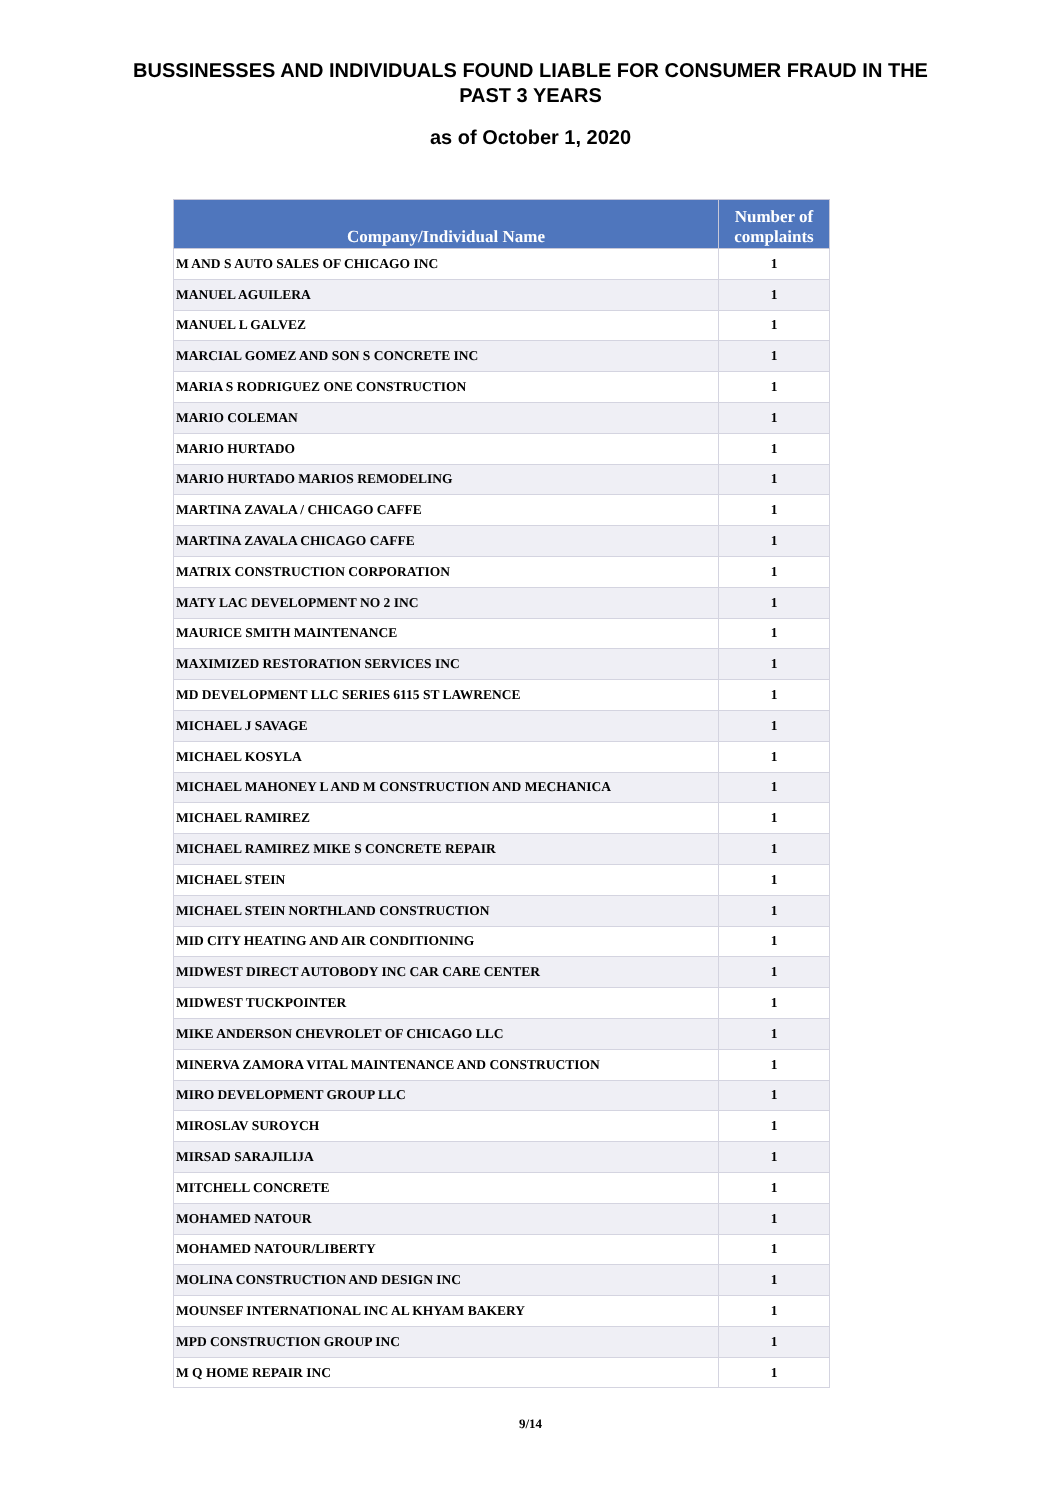BUSSINESSES AND INDIVIDUALS FOUND LIABLE FOR CONSUMER FRAUD IN THE
PAST 3 YEARS
as of October 1, 2020
| Company/Individual Name | Number of complaints |
| --- | --- |
| M AND S AUTO SALES OF CHICAGO INC | 1 |
| MANUEL AGUILERA | 1 |
| MANUEL L GALVEZ | 1 |
| MARCIAL GOMEZ AND SON S CONCRETE INC | 1 |
| MARIA S RODRIGUEZ ONE CONSTRUCTION | 1 |
| MARIO COLEMAN | 1 |
| MARIO HURTADO | 1 |
| MARIO HURTADO MARIOS REMODELING | 1 |
| MARTINA ZAVALA / CHICAGO CAFFE | 1 |
| MARTINA ZAVALA CHICAGO CAFFE | 1 |
| MATRIX CONSTRUCTION CORPORATION | 1 |
| MATY LAC DEVELOPMENT NO 2 INC | 1 |
| MAURICE SMITH MAINTENANCE | 1 |
| MAXIMIZED RESTORATION SERVICES INC | 1 |
| MD DEVELOPMENT LLC SERIES 6115 ST LAWRENCE | 1 |
| MICHAEL J SAVAGE | 1 |
| MICHAEL KOSYLA | 1 |
| MICHAEL MAHONEY L AND M CONSTRUCTION AND MECHANICA | 1 |
| MICHAEL RAMIREZ | 1 |
| MICHAEL RAMIREZ MIKE S CONCRETE REPAIR | 1 |
| MICHAEL STEIN | 1 |
| MICHAEL STEIN NORTHLAND CONSTRUCTION | 1 |
| MID CITY HEATING AND AIR CONDITIONING | 1 |
| MIDWEST DIRECT AUTOBODY INC CAR CARE CENTER | 1 |
| MIDWEST TUCKPOINTER | 1 |
| MIKE ANDERSON CHEVROLET OF CHICAGO LLC | 1 |
| MINERVA ZAMORA VITAL MAINTENANCE AND CONSTRUCTION | 1 |
| MIRO DEVELOPMENT GROUP LLC | 1 |
| MIROSLAV SUROYCH | 1 |
| MIRSAD SARAJILIJA | 1 |
| MITCHELL CONCRETE | 1 |
| MOHAMED NATOUR | 1 |
| MOHAMED NATOUR/LIBERTY | 1 |
| MOLINA CONSTRUCTION AND DESIGN INC | 1 |
| MOUNSEF INTERNATIONAL INC AL KHYAM BAKERY | 1 |
| MPD CONSTRUCTION GROUP INC | 1 |
| M Q HOME REPAIR INC | 1 |
9/14